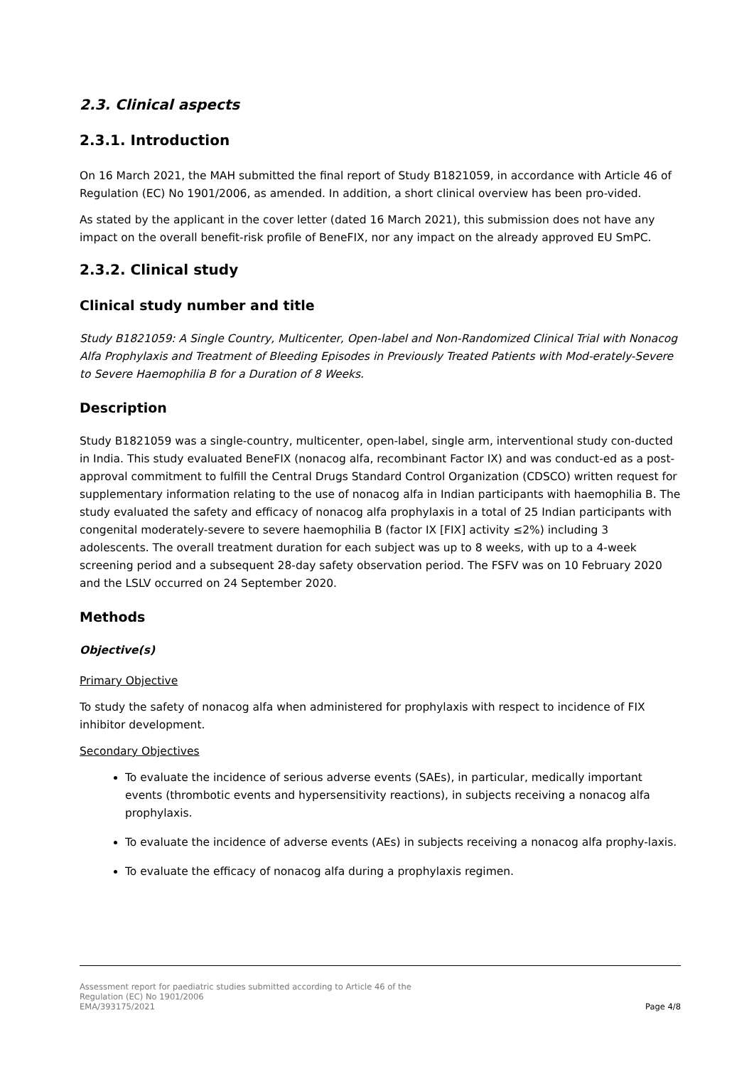2.3. Clinical aspects
2.3.1. Introduction
On 16 March 2021, the MAH submitted the final report of Study B1821059, in accordance with Article 46 of Regulation (EC) No 1901/2006, as amended. In addition, a short clinical overview has been pro-vided.
As stated by the applicant in the cover letter (dated 16 March 2021), this submission does not have any impact on the overall benefit-risk profile of BeneFIX, nor any impact on the already approved EU SmPC.
2.3.2. Clinical study
Clinical study number and title
Study B1821059: A Single Country, Multicenter, Open-label and Non-Randomized Clinical Trial with Nonacog Alfa Prophylaxis and Treatment of Bleeding Episodes in Previously Treated Patients with Mod-erately-Severe to Severe Haemophilia B for a Duration of 8 Weeks.
Description
Study B1821059 was a single-country, multicenter, open-label, single arm, interventional study con-ducted in India. This study evaluated BeneFIX (nonacog alfa, recombinant Factor IX) and was conduct-ed as a post-approval commitment to fulfill the Central Drugs Standard Control Organization (CDSCO) written request for supplementary information relating to the use of nonacog alfa in Indian participants with haemophilia B. The study evaluated the safety and efficacy of nonacog alfa prophylaxis in a total of 25 Indian participants with congenital moderately-severe to severe haemophilia B (factor IX [FIX] activity ≤2%) including 3 adolescents. The overall treatment duration for each subject was up to 8 weeks, with up to a 4-week screening period and a subsequent 28-day safety observation period. The FSFV was on 10 February 2020 and the LSLV occurred on 24 September 2020.
Methods
Objective(s)
Primary Objective
To study the safety of nonacog alfa when administered for prophylaxis with respect to incidence of FIX inhibitor development.
Secondary Objectives
To evaluate the incidence of serious adverse events (SAEs), in particular, medically important events (thrombotic events and hypersensitivity reactions), in subjects receiving a nonacog alfa prophylaxis.
To evaluate the incidence of adverse events (AEs) in subjects receiving a nonacog alfa prophy-laxis.
To evaluate the efficacy of nonacog alfa during a prophylaxis regimen.
Assessment report for paediatric studies submitted according to Article 46 of the
Regulation (EC) No 1901/2006
EMA/393175/2021
Page 4/8